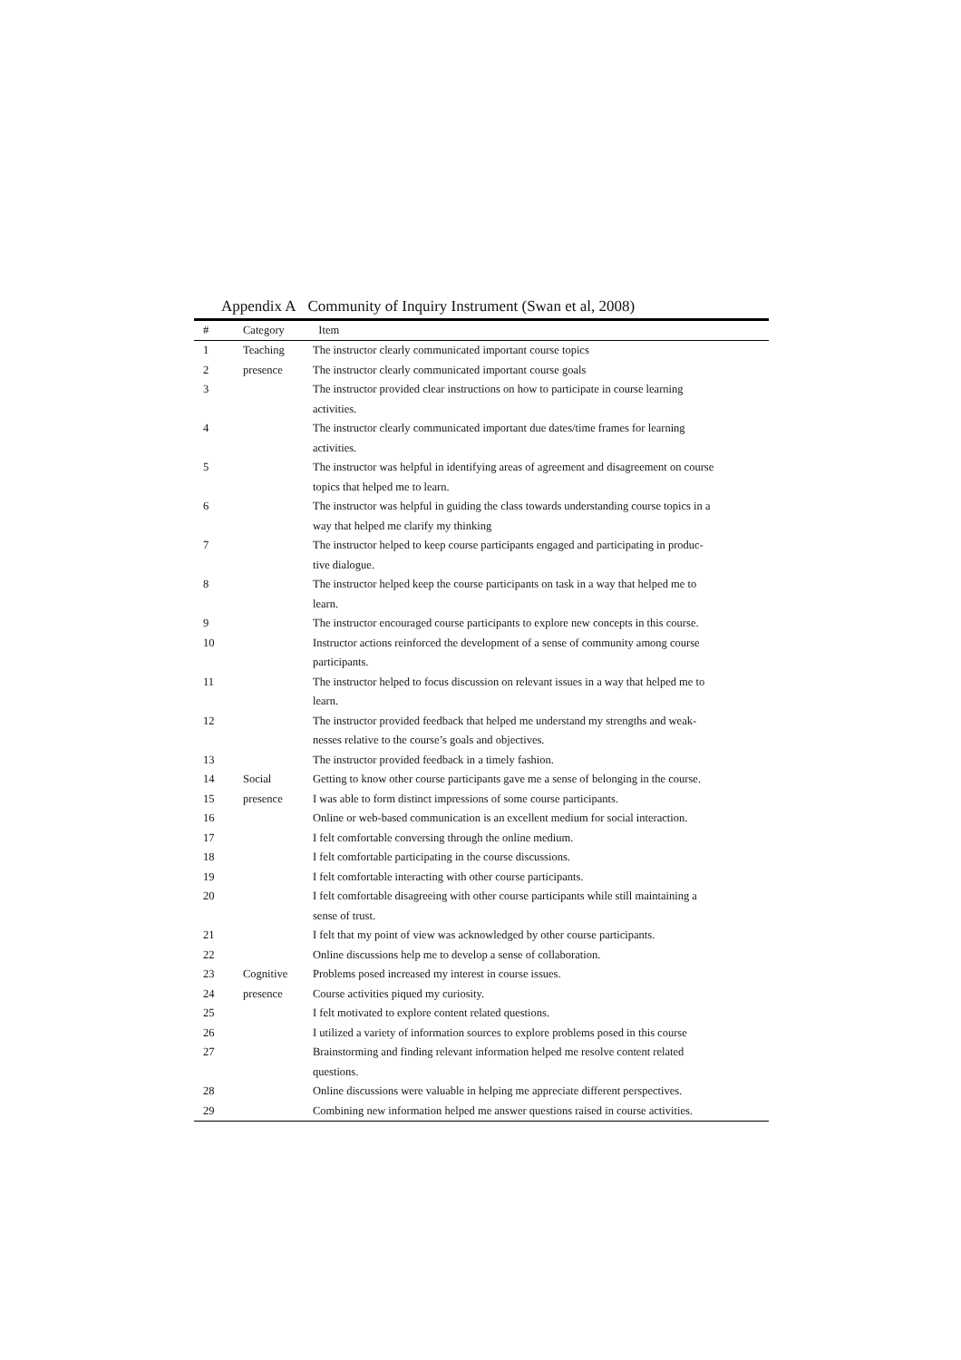Appendix A Community of Inquiry Instrument (Swan et al, 2008)
| # | Category | Item |
| --- | --- | --- |
| 1 | Teaching | The instructor clearly communicated important course topics |
| 2 | presence | The instructor clearly communicated important course goals |
| 3 | | The instructor provided clear instructions on how to participate in course learning activities. |
| 4 | | The instructor clearly communicated important due dates/time frames for learning activities. |
| 5 | | The instructor was helpful in identifying areas of agreement and disagreement on course topics that helped me to learn. |
| 6 | | The instructor was helpful in guiding the class towards understanding course topics in a way that helped me clarify my thinking |
| 7 | | The instructor helped to keep course participants engaged and participating in produc- tive dialogue. |
| 8 | | The instructor helped keep the course participants on task in a way that helped me to learn. |
| 9 | | The instructor encouraged course participants to explore new concepts in this course. |
| 10 | | Instructor actions reinforced the development of a sense of community among course participants. |
| 11 | | The instructor helped to focus discussion on relevant issues in a way that helped me to learn. |
| 12 | | The instructor provided feedback that helped me understand my strengths and weak- nesses relative to the course’s goals and objectives. |
| 13 | | The instructor provided feedback in a timely fashion. |
| 14 | Social | Getting to know other course participants gave me a sense of belonging in the course. |
| 15 | presence | I was able to form distinct impressions of some course participants. |
| 16 | | Online or web-based communication is an excellent medium for social interaction. |
| 17 | | I felt comfortable conversing through the online medium. |
| 18 | | I felt comfortable participating in the course discussions. |
| 19 | | I felt comfortable interacting with other course participants. |
| 20 | | I felt comfortable disagreeing with other course participants while still maintaining a sense of trust. |
| 21 | | I felt that my point of view was acknowledged by other course participants. |
| 22 | | Online discussions help me to develop a sense of collaboration. |
| 23 | Cognitive | Problems posed increased my interest in course issues. |
| 24 | presence | Course activities piqued my curiosity. |
| 25 | | I felt motivated to explore content related questions. |
| 26 | | I utilized a variety of information sources to explore problems posed in this course |
| 27 | | Brainstorming and finding relevant information helped me resolve content related questions. |
| 28 | | Online discussions were valuable in helping me appreciate different perspectives. |
| 29 | | Combining new information helped me answer questions raised in course activities. |